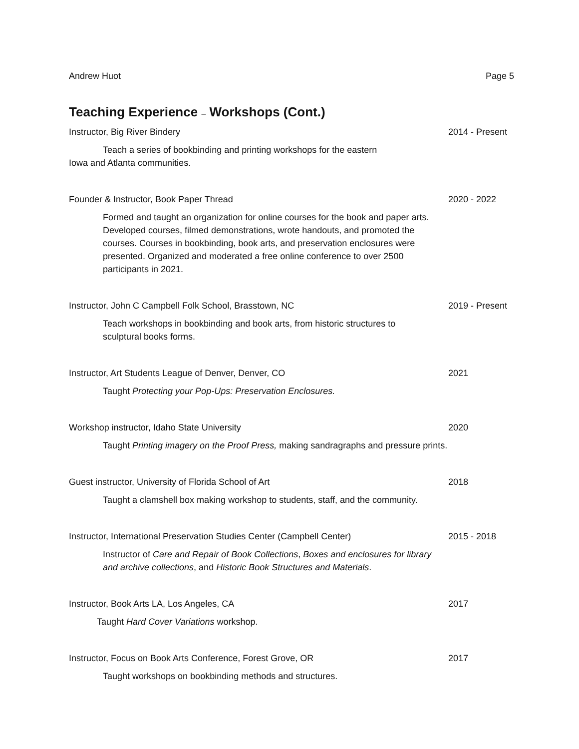Andrew Huot Page 5
Teaching Experience – Workshops (Cont.)
Instructor, Big River Bindery 2014 - Present
Teach a series of bookbinding and printing workshops for the eastern Iowa and Atlanta communities.
Founder & Instructor, Book Paper Thread 2020 - 2022
Formed and taught an organization for online courses for the book and paper arts. Developed courses, filmed demonstrations, wrote handouts, and promoted the courses. Courses in bookbinding, book arts, and preservation enclosures were presented. Organized and moderated a free online conference to over 2500 participants in 2021.
Instructor, John C Campbell Folk School, Brasstown, NC 2019 - Present
Teach workshops in bookbinding and book arts, from historic structures to sculptural books forms.
Instructor, Art Students League of Denver, Denver, CO 2021
Taught Protecting your Pop-Ups: Preservation Enclosures.
Workshop instructor, Idaho State University 2020
Taught Printing imagery on the Proof Press, making sandragraphs and pressure prints.
Guest instructor, University of Florida School of Art 2018
Taught a clamshell box making workshop to students, staff, and the community.
Instructor, International Preservation Studies Center (Campbell Center) 2015 - 2018
Instructor of Care and Repair of Book Collections, Boxes and enclosures for library and archive collections, and Historic Book Structures and Materials.
Instructor, Book Arts LA, Los Angeles, CA 2017
Taught Hard Cover Variations workshop.
Instructor, Focus on Book Arts Conference, Forest Grove, OR 2017
Taught workshops on bookbinding methods and structures.